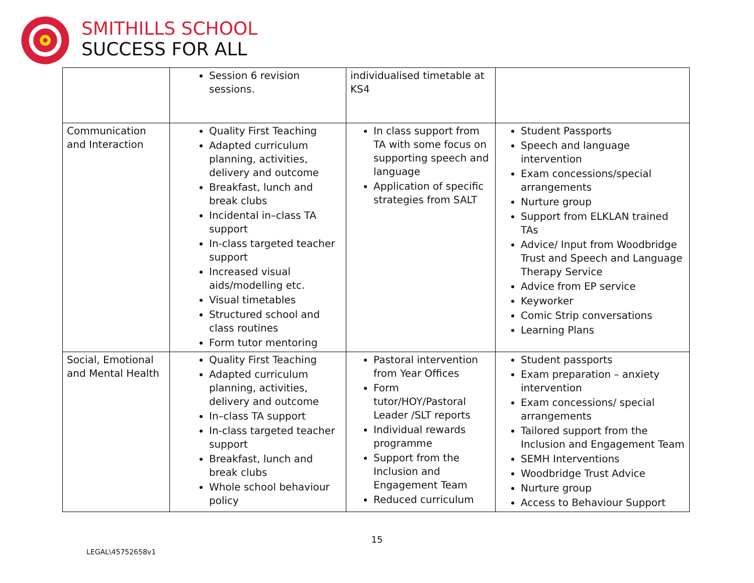SMITHILLS SCHOOL
SUCCESS FOR ALL
| | Session 6 revision sessions. | individualised timetable at KS4 | |
| Communication and Interaction | Quality First Teaching Adapted curriculum planning, activities, delivery and outcome Breakfast, lunch and break clubs Incidental in–class TA support In-class targeted teacher support Increased visual aids/modelling etc. Visual timetables Structured school and class routines Form tutor mentoring | In class support from TA with some focus on supporting speech and language Application of specific strategies from SALT | Student Passports Speech and language intervention Exam concessions/special arrangements Nurture group Support from ELKLAN trained TAs Advice/ Input from Woodbridge Trust and Speech and Language Therapy Service Advice from EP service Keyworker Comic Strip conversations Learning Plans |
| Social, Emotional and Mental Health | Quality First Teaching Adapted curriculum planning, activities, delivery and outcome In–class TA support In-class targeted teacher support Breakfast, lunch and break clubs Whole school behaviour policy | Pastoral intervention from Year Offices Form tutor/HOY/Pastoral Leader /SLT reports Individual rewards programme Support from the Inclusion and Engagement Team Reduced curriculum | Student passports Exam preparation – anxiety intervention Exam concessions/ special arrangements Tailored support from the Inclusion and Engagement Team SEMH Interventions Woodbridge Trust Advice Nurture group Access to Behaviour Support |
15
LEGAL\45752658v1